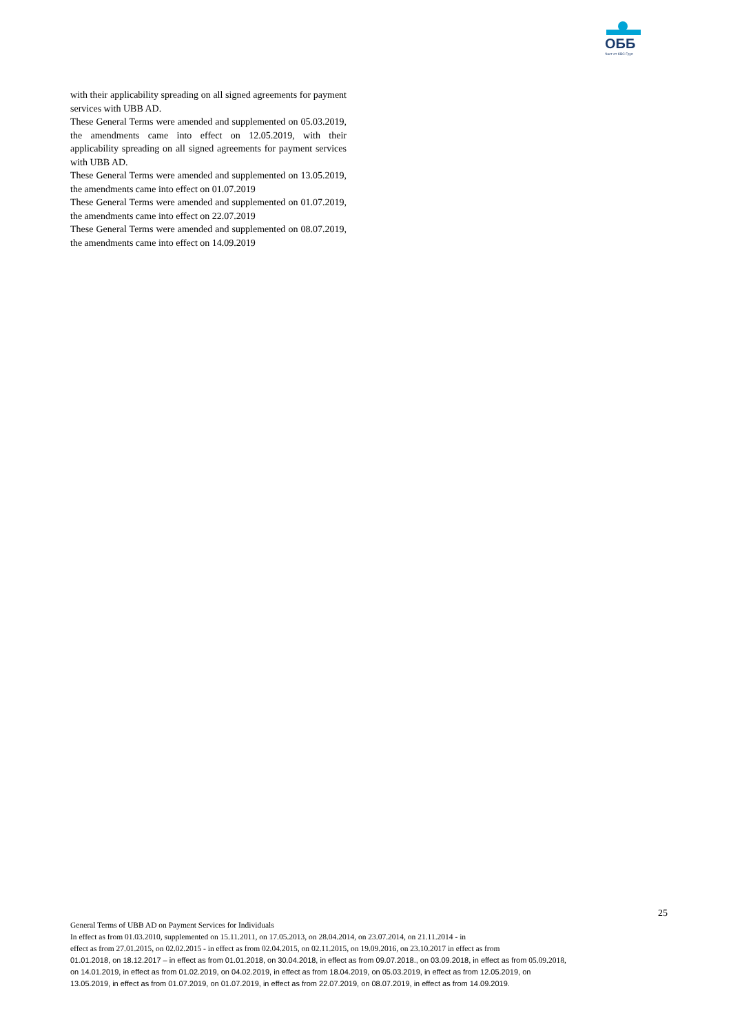ОББ
Част от KBC Груп
with their applicability spreading on all signed agreements for payment services with UBB AD.
These General Terms were amended and supplemented on 05.03.2019, the amendments came into effect on 12.05.2019, with their applicability spreading on all signed agreements for payment services with UBB AD.
These General Terms were amended and supplemented on 13.05.2019, the amendments came into effect on 01.07.2019
These General Terms were amended and supplemented on 01.07.2019, the amendments came into effect on 22.07.2019
These General Terms were amended and supplemented on 08.07.2019, the amendments came into effect on 14.09.2019
25
General Terms of UBB AD on Payment Services for Individuals
In effect as from 01.03.2010, supplemented on 15.11.2011, on 17.05.2013, on 28.04.2014, on 23.07.2014, on 21.11.2014 - in
effect as from 27.01.2015, on 02.02.2015 - in effect as from 02.04.2015, on 02.11.2015, on 19.09.2016, on 23.10.2017 in effect as from
01.01.2018, on 18.12.2017 – in effect as from 01.01.2018, on 30.04.2018, in effect as from 09.07.2018., on 03.09.2018, in effect as from 05.09.2018,
on 14.01.2019, in effect as from 01.02.2019, on 04.02.2019, in effect as from 18.04.2019, on 05.03.2019, in effect as from 12.05.2019, on
13.05.2019, in effect as from 01.07.2019, on 01.07.2019, in effect as from 22.07.2019, on 08.07.2019, in effect as from 14.09.2019.